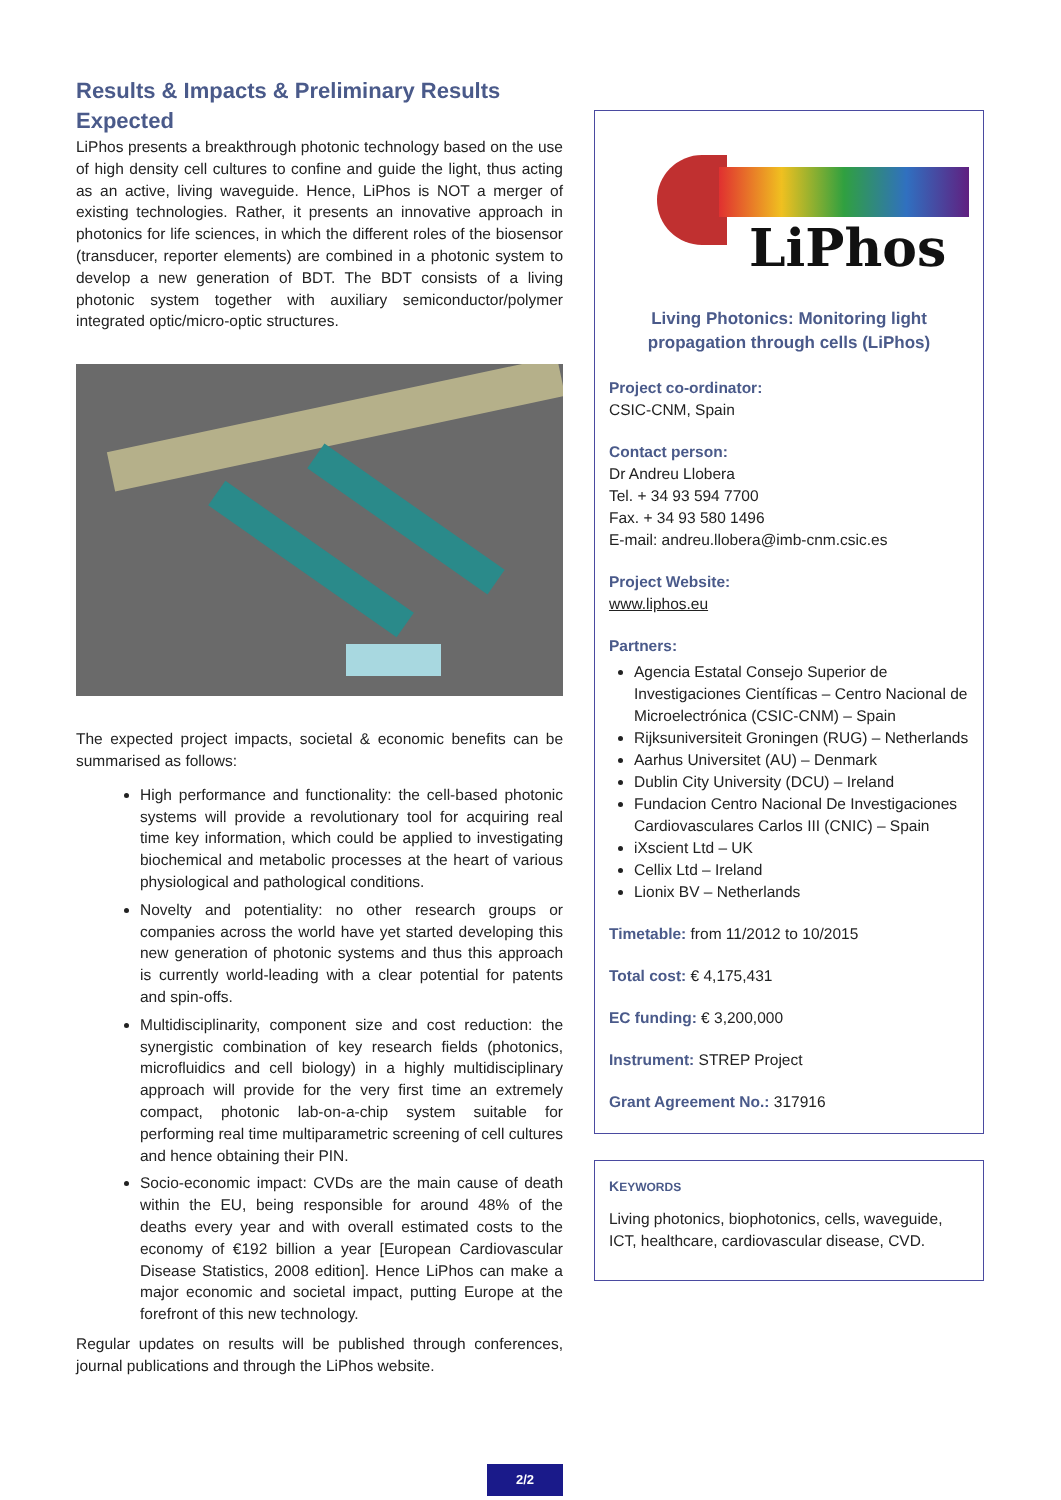Results & Impacts & Preliminary Results Expected
LiPhos presents a breakthrough photonic technology based on the use of high density cell cultures to confine and guide the light, thus acting as an active, living waveguide. Hence, LiPhos is NOT a merger of existing technologies. Rather, it presents an innovative approach in photonics for life sciences, in which the different roles of the biosensor (transducer, reporter elements) are combined in a photonic system to develop a new generation of BDT. The BDT consists of a living photonic system together with auxiliary semiconductor/polymer integrated optic/micro-optic structures.
The expected project impacts, societal & economic benefits can be summarised as follows:
High performance and functionality: the cell-based photonic systems will provide a revolutionary tool for acquiring real time key information, which could be applied to investigating biochemical and metabolic processes at the heart of various physiological and pathological conditions.
Novelty and potentiality: no other research groups or companies across the world have yet started developing this new generation of photonic systems and thus this approach is currently world-leading with a clear potential for patents and spin-offs.
Multidisciplinarity, component size and cost reduction: the synergistic combination of key research fields (photonics, microfluidics and cell biology) in a highly multidisciplinary approach will provide for the very first time an extremely compact, photonic lab-on-a-chip system suitable for performing real time multiparametric screening of cell cultures and hence obtaining their PIN.
Socio-economic impact: CVDs are the main cause of death within the EU, being responsible for around 48% of the deaths every year and with overall estimated costs to the economy of €192 billion a year [European Cardiovascular Disease Statistics, 2008 edition]. Hence LiPhos can make a major economic and societal impact, putting Europe at the forefront of this new technology.
Regular updates on results will be published through conferences, journal publications and through the LiPhos website.
LiPhos
Living Photonics: Monitoring light propagation through cells (LiPhos)
Project co-ordinator:
CSIC-CNM, Spain
Contact person:
Dr Andreu Llobera
Tel. + 34 93 594 7700
Fax. + 34 93 580 1496
E-mail: andreu.llobera@imb-cnm.csic.es
Project Website:
www.liphos.eu
Partners:
Agencia Estatal Consejo Superior de Investigaciones Científicas – Centro Nacional de Microelectrónica (CSIC-CNM) – Spain
Rijksuniversiteit Groningen (RUG) – Netherlands
Aarhus Universitet (AU) – Denmark
Dublin City University (DCU) – Ireland
Fundacion Centro Nacional De Investigaciones Cardiovasculares Carlos III (CNIC) – Spain
iXscient Ltd – UK
Cellix Ltd – Ireland
Lionix BV – Netherlands
Timetable: from 11/2012 to 10/2015
Total cost: € 4,175,431
EC funding: € 3,200,000
Instrument: STREP Project
Grant Agreement No.: 317916
KEYWORDS
Living photonics, biophotonics, cells, waveguide, ICT, healthcare, cardiovascular disease, CVD.
2/2